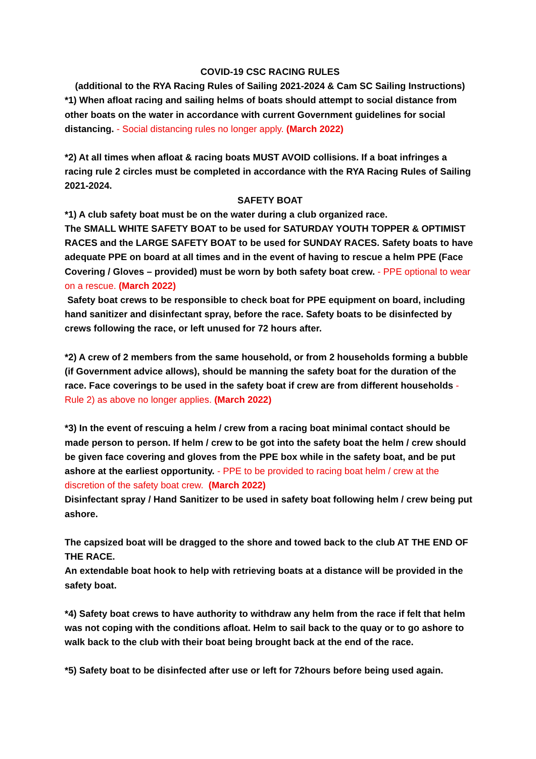COVID-19 CSC RACING RULES
(additional to the RYA Racing Rules of Sailing 2021-2024 & Cam SC Sailing Instructions)
*1) When afloat racing and sailing helms of boats should attempt to social distance from other boats on the water in accordance with current Government guidelines for social distancing. - Social distancing rules no longer apply. (March 2022)
*2) At all times when afloat & racing boats MUST AVOID collisions. If a boat infringes a racing rule 2 circles must be completed in accordance with the RYA Racing Rules of Sailing 2021-2024.
SAFETY BOAT
*1) A club safety boat must be on the water during a club organized race.
The SMALL WHITE SAFETY BOAT to be used for SATURDAY YOUTH TOPPER & OPTIMIST RACES and the LARGE SAFETY BOAT to be used for SUNDAY RACES. Safety boats to have adequate PPE on board at all times and in the event of having to rescue a helm PPE (Face Covering / Gloves – provided) must be worn by both safety boat crew. - PPE optional to wear on a rescue. (March 2022)
Safety boat crews to be responsible to check boat for PPE equipment on board, including hand sanitizer and disinfectant spray, before the race. Safety boats to be disinfected by crews following the race, or left unused for 72 hours after.
*2) A crew of 2 members from the same household, or from 2 households forming a bubble (if Government advice allows), should be manning the safety boat for the duration of the race. Face coverings to be used in the safety boat if crew are from different households - Rule 2) as above no longer applies. (March 2022)
*3) In the event of rescuing a helm / crew from a racing boat minimal contact should be made person to person. If helm / crew to be got into the safety boat the helm / crew should be given face covering and gloves from the PPE box while in the safety boat, and be put ashore at the earliest opportunity. - PPE to be provided to racing boat helm / crew at the discretion of the safety boat crew. (March 2022)
Disinfectant spray / Hand Sanitizer to be used in safety boat following helm / crew being put ashore.
The capsized boat will be dragged to the shore and towed back to the club AT THE END OF THE RACE.
An extendable boat hook to help with retrieving boats at a distance will be provided in the safety boat.
*4) Safety boat crews to have authority to withdraw any helm from the race if felt that helm was not coping with the conditions afloat. Helm to sail back to the quay or to go ashore to walk back to the club with their boat being brought back at the end of the race.
*5) Safety boat to be disinfected after use or left for 72hours before being used again.